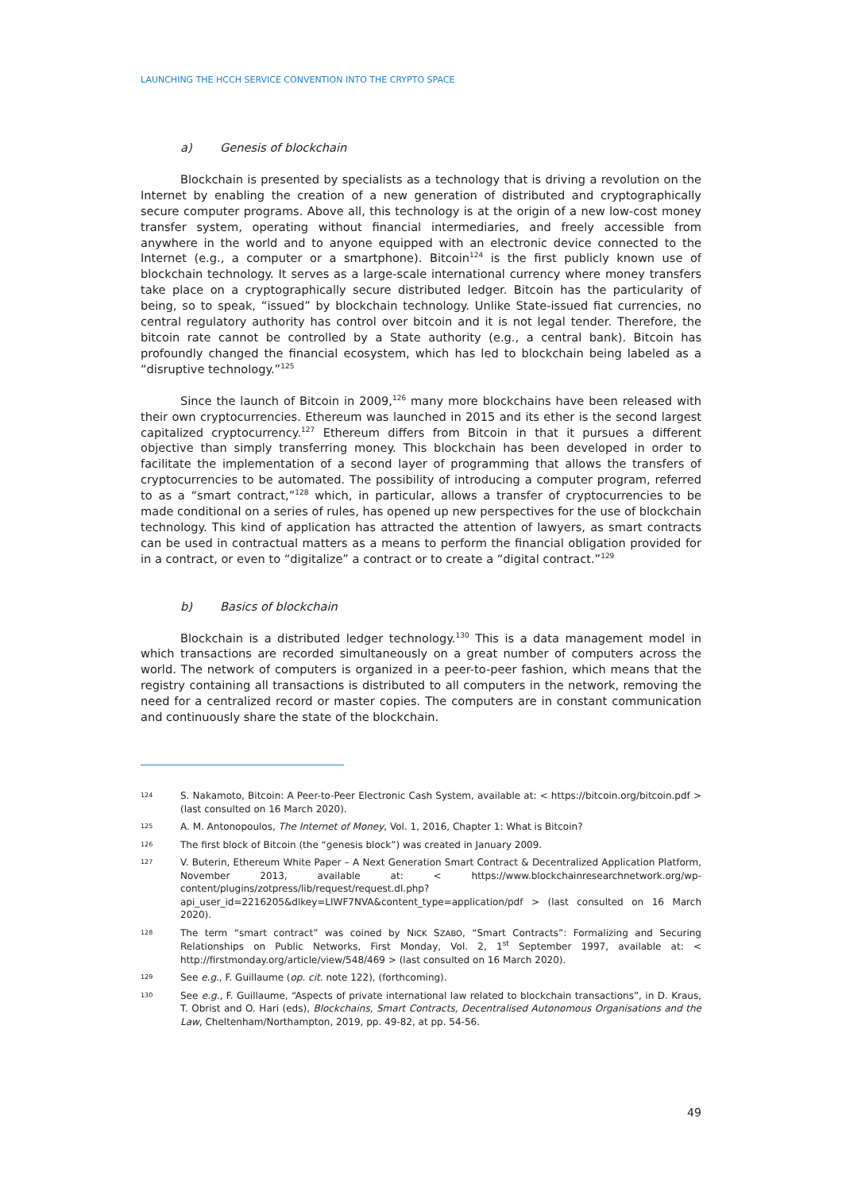LAUNCHING THE HCCH SERVICE CONVENTION INTO THE CRYPTO SPACE
a) Genesis of blockchain
Blockchain is presented by specialists as a technology that is driving a revolution on the Internet by enabling the creation of a new generation of distributed and cryptographically secure computer programs. Above all, this technology is at the origin of a new low-cost money transfer system, operating without financial intermediaries, and freely accessible from anywhere in the world and to anyone equipped with an electronic device connected to the Internet (e.g., a computer or a smartphone). Bitcoin<sup>124</sup> is the first publicly known use of blockchain technology. It serves as a large-scale international currency where money transfers take place on a cryptographically secure distributed ledger. Bitcoin has the particularity of being, so to speak, “issued” by blockchain technology. Unlike State-issued fiat currencies, no central regulatory authority has control over bitcoin and it is not legal tender. Therefore, the bitcoin rate cannot be controlled by a State authority (e.g., a central bank). Bitcoin has profoundly changed the financial ecosystem, which has led to blockchain being labeled as a “disruptive technology.”<sup>125</sup>
Since the launch of Bitcoin in 2009,<sup>126</sup> many more blockchains have been released with their own cryptocurrencies. Ethereum was launched in 2015 and its ether is the second largest capitalized cryptocurrency.<sup>127</sup> Ethereum differs from Bitcoin in that it pursues a different objective than simply transferring money. This blockchain has been developed in order to facilitate the implementation of a second layer of programming that allows the transfers of cryptocurrencies to be automated. The possibility of introducing a computer program, referred to as a “smart contract,”<sup>128</sup> which, in particular, allows a transfer of cryptocurrencies to be made conditional on a series of rules, has opened up new perspectives for the use of blockchain technology. This kind of application has attracted the attention of lawyers, as smart contracts can be used in contractual matters as a means to perform the financial obligation provided for in a contract, or even to “digitalize” a contract or to create a “digital contract.”<sup>129</sup>
b) Basics of blockchain
Blockchain is a distributed ledger technology.<sup>130</sup> This is a data management model in which transactions are recorded simultaneously on a great number of computers across the world. The network of computers is organized in a peer-to-peer fashion, which means that the registry containing all transactions is distributed to all computers in the network, removing the need for a centralized record or master copies. The computers are in constant communication and continuously share the state of the blockchain.
124 S. Nakamoto, Bitcoin: A Peer-to-Peer Electronic Cash System, available at: < https://bitcoin.org/bitcoin.pdf > (last consulted on 16 March 2020).
125 A. M. Antonopoulos, The Internet of Money, Vol. 1, 2016, Chapter 1: What is Bitcoin?
126 The first block of Bitcoin (the “genesis block”) was created in January 2009.
127 V. Buterin, Ethereum White Paper – A Next Generation Smart Contract & Decentralized Application Platform, November 2013, available at: < https://www.blockchainresearchnetwork.org/wp-content/plugins/zotpress/lib/request/request.dl.php?api_user_id=2216205&dlkey=LIWF7NVA&content_type=application/pdf > (last consulted on 16 March 2020).
128 The term “smart contract” was coined by NICK SZABO, “Smart Contracts”: Formalizing and Securing Relationships on Public Networks, First Monday, Vol. 2, 1<sup>st</sup> September 1997, available at: < http://firstmonday.org/article/view/548/469 > (last consulted on 16 March 2020).
129 See e.g., F. Guillaume (op. cit. note 122), (forthcoming).
130 See e.g., F. Guillaume, “Aspects of private international law related to blockchain transactions”, in D. Kraus, T. Obrist and O. Hari (eds), Blockchains, Smart Contracts, Decentralised Autonomous Organisations and the Law, Cheltenham/Northampton, 2019, pp. 49-82, at pp. 54-56.
49